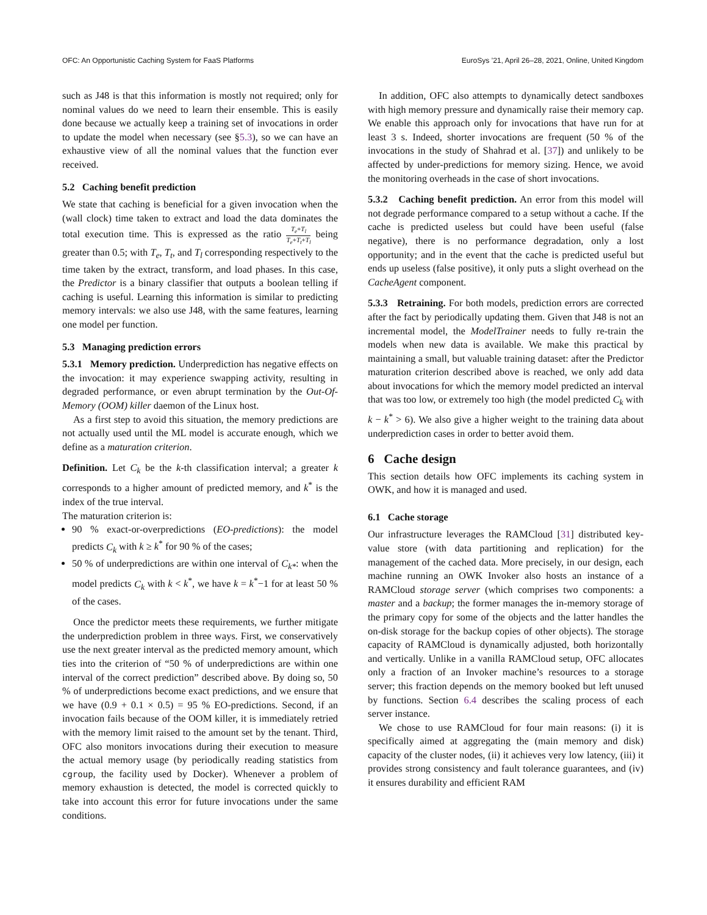OFC: An Opportunistic Caching System for FaaS Platforms EuroSys ’21, April 26–28, 2021, Online, United Kingdom
such as J48 is that this information is mostly not required; only for nominal values do we need to learn their ensemble. This is easily done because we actually keep a training set of invocations in order to update the model when necessary (see §5.3), so we can have an exhaustive view of all the nominal values that the function ever received.
5.2 Caching benefit prediction
We state that caching is beneficial for a given invocation when the (wall clock) time taken to extract and load the data dominates the total execution time. This is expressed as the ratio T<sub>e</sub>+T<sub>l</sub> T<sub>e</sub>+T<sub>t</sub>+T<sub>l</sub> being greater than 0.5; with T<sub>e</sub>, T<sub>t</sub>, and T<sub>l</sub> corresponding respectively to the time taken by the extract, transform, and load phases. In this case, the Predictor is a binary classifier that outputs a boolean telling if caching is useful. Learning this information is similar to predicting memory intervals: we also use J48, with the same features, learning one model per function.
5.3 Managing prediction errors
5.3.1 Memory prediction. Underprediction has negative effects on the invocation: it may experience swapping activity, resulting in degraded performance, or even abrupt termination by the Out-Of-Memory (OOM) killer daemon of the Linux host.
As a first step to avoid this situation, the memory predictions are not actually used until the ML model is accurate enough, which we define as a maturation criterion.
Definition. Let C<sub>k</sub> be the k-th classification interval; a greater k corresponds to a higher amount of predicted memory, and k<sup>*</sup> is the index of the true interval.
The maturation criterion is:
90 % exact-or-overpredictions (EO-predictions): the model predicts C<sub>k</sub> with k ≥ k<sup>*</sup> for 90 % of the cases;
50 % of underpredictions are within one interval of C<sub>k*</sub>: when the model predicts C<sub>k</sub> with k < k<sup>*</sup>, we have k = k<sup>*</sup>−1 for at least 50 % of the cases.
Once the predictor meets these requirements, we further mitigate the underprediction problem in three ways. First, we conservatively use the next greater interval as the predicted memory amount, which ties into the criterion of “50 % of underpredictions are within one interval of the correct prediction” described above. By doing so, 50 % of underpredictions become exact predictions, and we ensure that we have (0.9 + 0.1 × 0.5) = 95 % EO-predictions. Second, if an invocation fails because of the OOM killer, it is immediately retried with the memory limit raised to the amount set by the tenant. Third, OFC also monitors invocations during their execution to measure the actual memory usage (by periodically reading statistics from cgroup, the facility used by Docker). Whenever a problem of memory exhaustion is detected, the model is corrected quickly to take into account this error for future invocations under the same conditions.
In addition, OFC also attempts to dynamically detect sandboxes with high memory pressure and dynamically raise their memory cap. We enable this approach only for invocations that have run for at least 3 s. Indeed, shorter invocations are frequent (50 % of the invocations in the study of Shahrad et al. [37]) and unlikely to be affected by under-predictions for memory sizing. Hence, we avoid the monitoring overheads in the case of short invocations.
5.3.2 Caching benefit prediction. An error from this model will not degrade performance compared to a setup without a cache. If the cache is predicted useless but could have been useful (false negative), there is no performance degradation, only a lost opportunity; and in the event that the cache is predicted useful but ends up useless (false positive), it only puts a slight overhead on the CacheAgent component.
5.3.3 Retraining. For both models, prediction errors are corrected after the fact by periodically updating them. Given that J48 is not an incremental model, the ModelTrainer needs to fully re-train the models when new data is available. We make this practical by maintaining a small, but valuable training dataset: after the Predictor maturation criterion described above is reached, we only add data about invocations for which the memory model predicted an interval that was too low, or extremely too high (the model predicted C<sub>k</sub> with k − k<sup>*</sup> > 6). We also give a higher weight to the training data about underprediction cases in order to better avoid them.
6 Cache design
This section details how OFC implements its caching system in OWK, and how it is managed and used.
6.1 Cache storage
Our infrastructure leverages the RAMCloud [31] distributed key-value store (with data partitioning and replication) for the management of the cached data. More precisely, in our design, each machine running an OWK Invoker also hosts an instance of a RAMCloud storage server (which comprises two components: a master and a backup; the former manages the in-memory storage of the primary copy for some of the objects and the latter handles the on-disk storage for the backup copies of other objects). The storage capacity of RAMCloud is dynamically adjusted, both horizontally and vertically. Unlike in a vanilla RAMCloud setup, OFC allocates only a fraction of an Invoker machine’s resources to a storage server; this fraction depends on the memory booked but left unused by functions. Section 6.4 describes the scaling process of each server instance.
We chose to use RAMCloud for four main reasons: (i) it is specifically aimed at aggregating the (main memory and disk) capacity of the cluster nodes, (ii) it achieves very low latency, (iii) it provides strong consistency and fault tolerance guarantees, and (iv) it ensures durability and efficient RAM